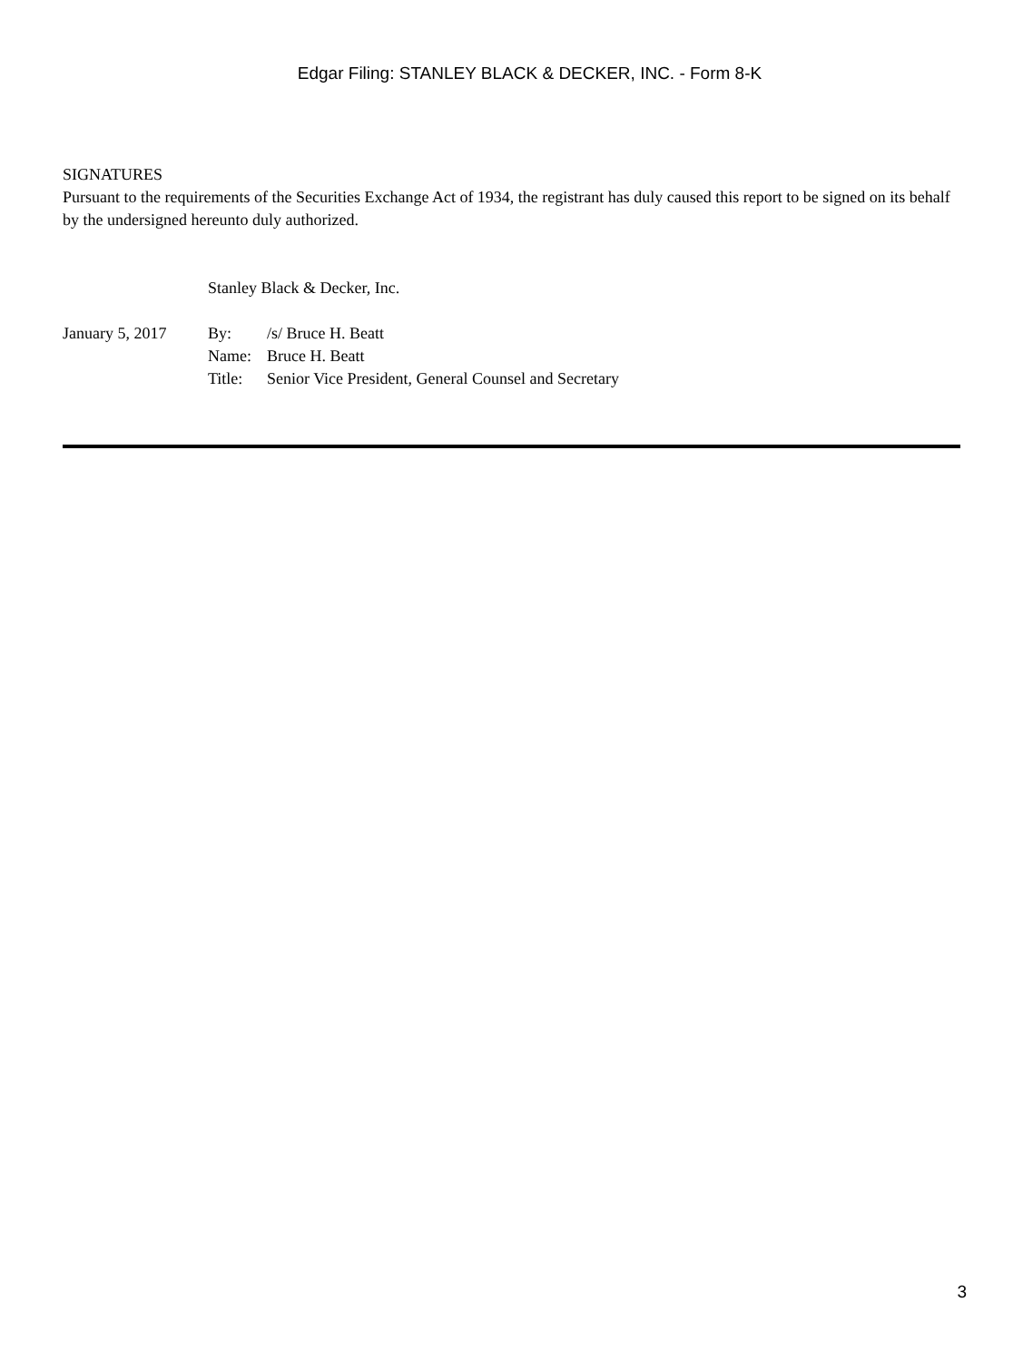Edgar Filing: STANLEY BLACK & DECKER, INC. - Form 8-K
SIGNATURES
Pursuant to the requirements of the Securities Exchange Act of 1934, the registrant has duly caused this report to be signed on its behalf by the undersigned hereunto duly authorized.
Stanley Black & Decker, Inc.
| January 5, 2017 | By: | /s/ Bruce H. Beatt |
| | Name: | Bruce H. Beatt |
| | Title: | Senior Vice President, General Counsel and Secretary |
3